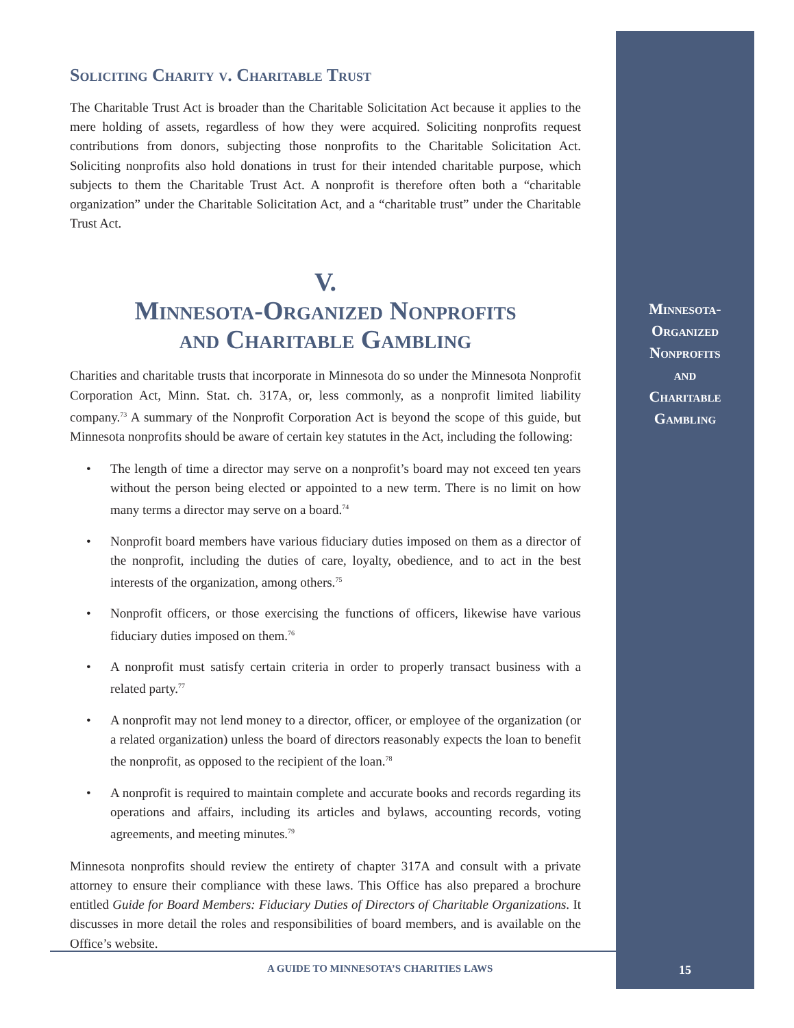Soliciting Charity v. Charitable Trust
The Charitable Trust Act is broader than the Charitable Solicitation Act because it applies to the mere holding of assets, regardless of how they were acquired. Soliciting nonprofits request contributions from donors, subjecting those nonprofits to the Charitable Solicitation Act. Soliciting nonprofits also hold donations in trust for their intended charitable purpose, which subjects to them the Charitable Trust Act. A nonprofit is therefore often both a “charitable organization” under the Charitable Solicitation Act, and a “charitable trust” under the Charitable Trust Act.
V.
Minnesota-Organized Nonprofits
and Charitable Gambling
Charities and charitable trusts that incorporate in Minnesota do so under the Minnesota Nonprofit Corporation Act, Minn. Stat. ch. 317A, or, less commonly, as a nonprofit limited liability company.<sup>73</sup> A summary of the Nonprofit Corporation Act is beyond the scope of this guide, but Minnesota nonprofits should be aware of certain key statutes in the Act, including the following:
• The length of time a director may serve on a nonprofit’s board may not exceed ten years without the person being elected or appointed to a new term. There is no limit on how many terms a director may serve on a board.<sup>74</sup>
• Nonprofit board members have various fiduciary duties imposed on them as a director of the nonprofit, including the duties of care, loyalty, obedience, and to act in the best interests of the organization, among others.<sup>75</sup>
• Nonprofit officers, or those exercising the functions of officers, likewise have various fiduciary duties imposed on them.<sup>76</sup>
• A nonprofit must satisfy certain criteria in order to properly transact business with a related party.<sup>77</sup>
• A nonprofit may not lend money to a director, officer, or employee of the organization (or a related organization) unless the board of directors reasonably expects the loan to benefit the nonprofit, as opposed to the recipient of the loan.<sup>78</sup>
• A nonprofit is required to maintain complete and accurate books and records regarding its operations and affairs, including its articles and bylaws, accounting records, voting agreements, and meeting minutes.<sup>79</sup>
Minnesota nonprofits should review the entirety of chapter 317A and consult with a private attorney to ensure their compliance with these laws. This Office has also prepared a brochure entitled Guide for Board Members: Fiduciary Duties of Directors of Charitable Organizations. It discusses in more detail the roles and responsibilities of board members, and is available on the Office’s website.
Minnesota-
Organized
Nonprofits
and
Charitable
Gambling
A GUIDE TO MINNESOTA’S CHARITIES LAWS
15